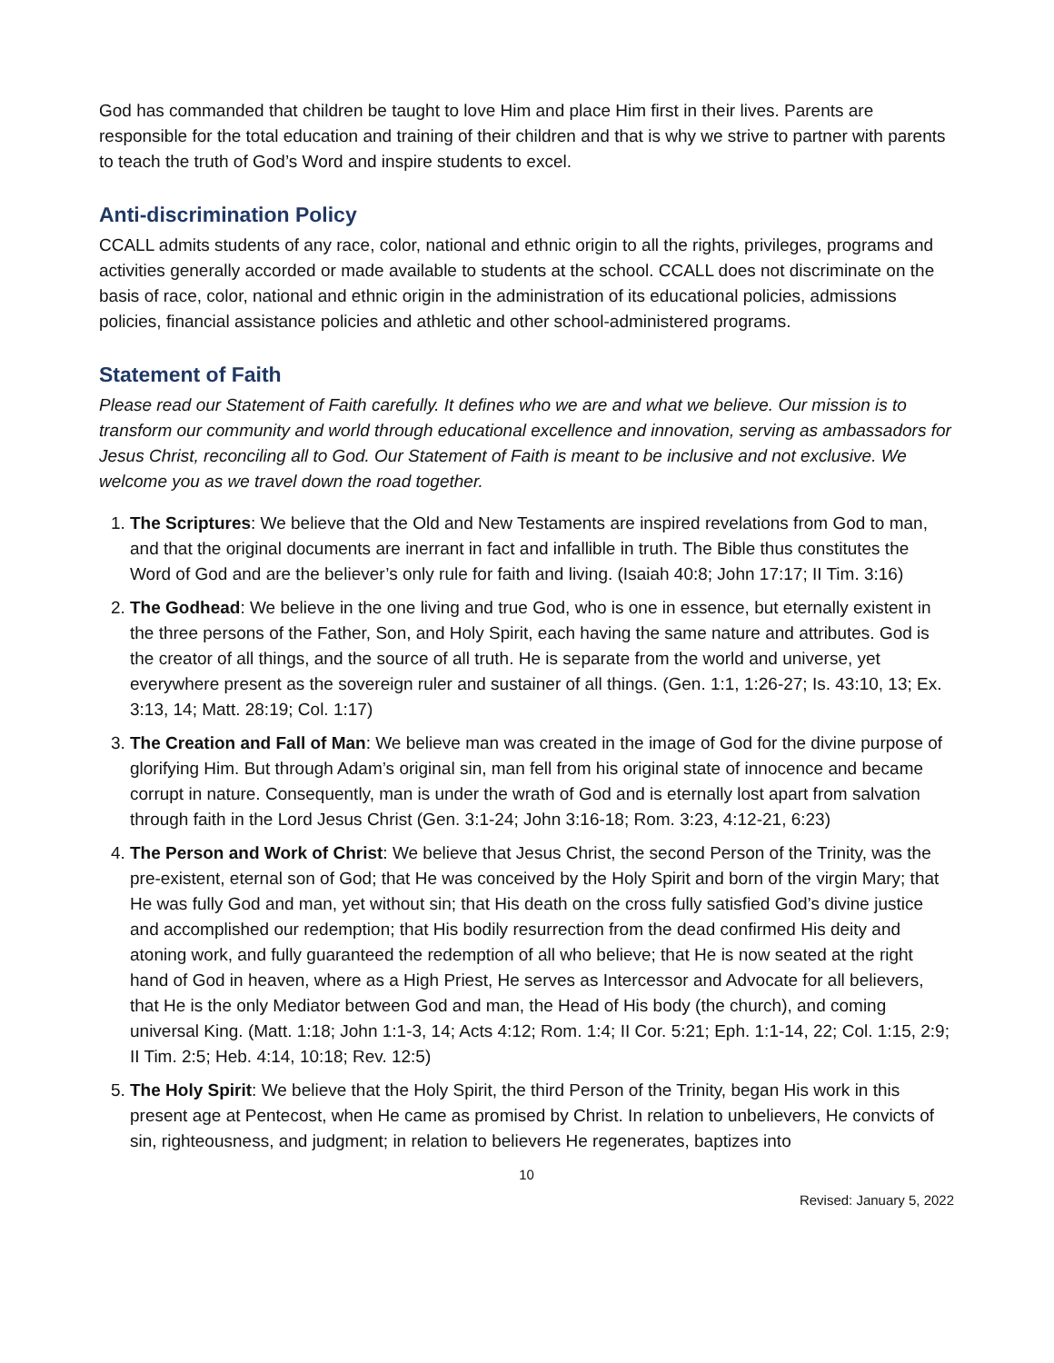God has commanded that children be taught to love Him and place Him first in their lives. Parents are responsible for the total education and training of their children and that is why we strive to partner with parents to teach the truth of God’s Word and inspire students to excel.
Anti-discrimination Policy
CCALL admits students of any race, color, national and ethnic origin to all the rights, privileges, programs and activities generally accorded or made available to students at the school. CCALL does not discriminate on the basis of race, color, national and ethnic origin in the administration of its educational policies, admissions policies, financial assistance policies and athletic and other school-administered programs.
Statement of Faith
Please read our Statement of Faith carefully. It defines who we are and what we believe. Our mission is to transform our community and world through educational excellence and innovation, serving as ambassadors for Jesus Christ, reconciling all to God. Our Statement of Faith is meant to be inclusive and not exclusive. We welcome you as we travel down the road together.
1. The Scriptures: We believe that the Old and New Testaments are inspired revelations from God to man, and that the original documents are inerrant in fact and infallible in truth. The Bible thus constitutes the Word of God and are the believer’s only rule for faith and living. (Isaiah 40:8; John 17:17; II Tim. 3:16)
2. The Godhead: We believe in the one living and true God, who is one in essence, but eternally existent in the three persons of the Father, Son, and Holy Spirit, each having the same nature and attributes. God is the creator of all things, and the source of all truth. He is separate from the world and universe, yet everywhere present as the sovereign ruler and sustainer of all things. (Gen. 1:1, 1:26-27; Is. 43:10, 13; Ex. 3:13, 14; Matt. 28:19; Col. 1:17)
3. The Creation and Fall of Man: We believe man was created in the image of God for the divine purpose of glorifying Him. But through Adam’s original sin, man fell from his original state of innocence and became corrupt in nature. Consequently, man is under the wrath of God and is eternally lost apart from salvation through faith in the Lord Jesus Christ (Gen. 3:1-24; John 3:16-18; Rom. 3:23, 4:12-21, 6:23)
4. The Person and Work of Christ: We believe that Jesus Christ, the second Person of the Trinity, was the pre-existent, eternal son of God; that He was conceived by the Holy Spirit and born of the virgin Mary; that He was fully God and man, yet without sin; that His death on the cross fully satisfied God’s divine justice and accomplished our redemption; that His bodily resurrection from the dead confirmed His deity and atoning work, and fully guaranteed the redemption of all who believe; that He is now seated at the right hand of God in heaven, where as a High Priest, He serves as Intercessor and Advocate for all believers, that He is the only Mediator between God and man, the Head of His body (the church), and coming universal King. (Matt. 1:18; John 1:1-3, 14; Acts 4:12; Rom. 1:4; II Cor. 5:21; Eph. 1:1-14, 22; Col. 1:15, 2:9; II Tim. 2:5; Heb. 4:14, 10:18; Rev. 12:5)
5. The Holy Spirit: We believe that the Holy Spirit, the third Person of the Trinity, began His work in this present age at Pentecost, when He came as promised by Christ. In relation to unbelievers, He convicts of sin, righteousness, and judgment; in relation to believers He regenerates, baptizes into
10
Revised: January 5, 2022